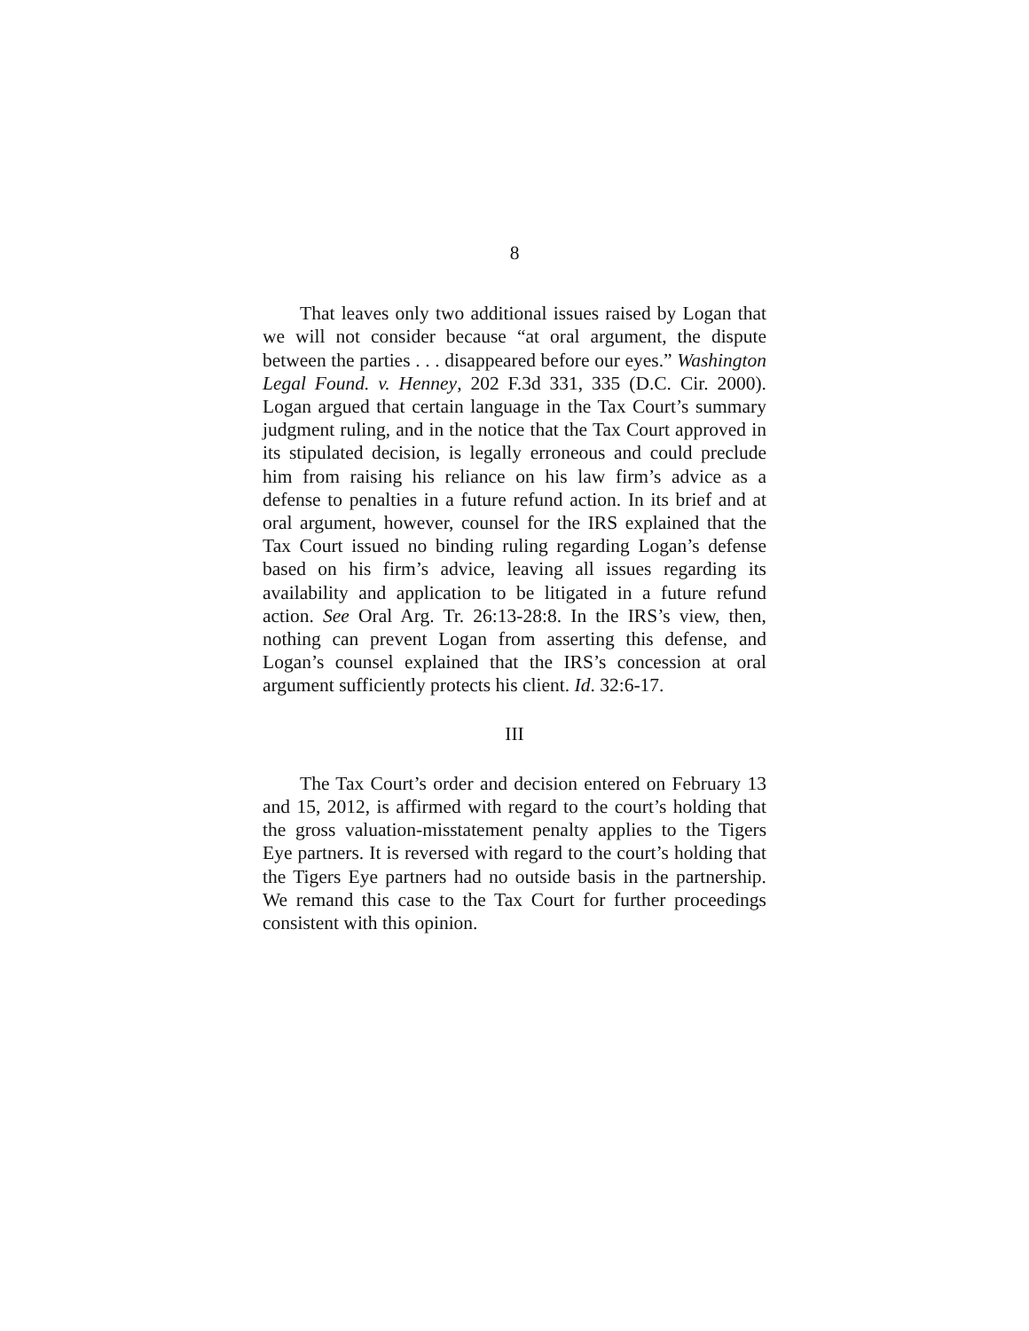8
That leaves only two additional issues raised by Logan that we will not consider because “at oral argument, the dispute between the parties . . . disappeared before our eyes.” Washington Legal Found. v. Henney, 202 F.3d 331, 335 (D.C. Cir. 2000). Logan argued that certain language in the Tax Court’s summary judgment ruling, and in the notice that the Tax Court approved in its stipulated decision, is legally erroneous and could preclude him from raising his reliance on his law firm’s advice as a defense to penalties in a future refund action. In its brief and at oral argument, however, counsel for the IRS explained that the Tax Court issued no binding ruling regarding Logan’s defense based on his firm’s advice, leaving all issues regarding its availability and application to be litigated in a future refund action. See Oral Arg. Tr. 26:13-28:8. In the IRS’s view, then, nothing can prevent Logan from asserting this defense, and Logan’s counsel explained that the IRS’s concession at oral argument sufficiently protects his client. Id. 32:6-17.
III
The Tax Court’s order and decision entered on February 13 and 15, 2012, is affirmed with regard to the court’s holding that the gross valuation-misstatement penalty applies to the Tigers Eye partners. It is reversed with regard to the court’s holding that the Tigers Eye partners had no outside basis in the partnership. We remand this case to the Tax Court for further proceedings consistent with this opinion.